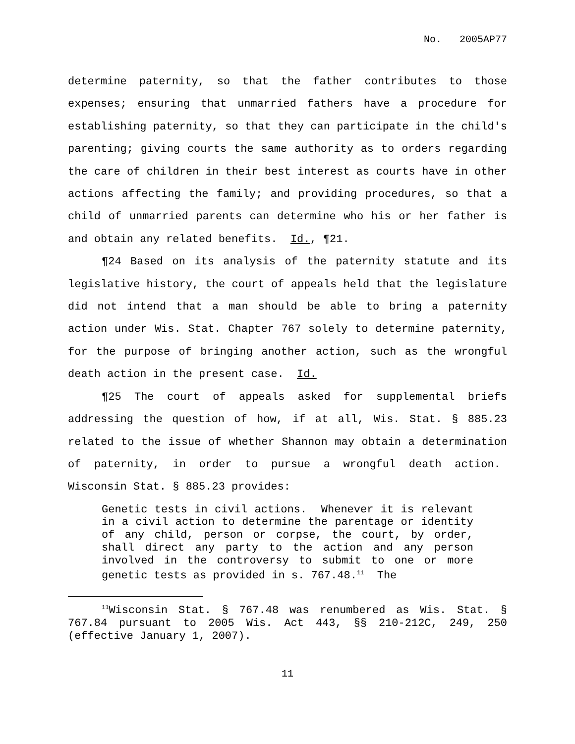No. 2005AP77
determine paternity, so that the father contributes to those expenses; ensuring that unmarried fathers have a procedure for establishing paternity, so that they can participate in the child's parenting; giving courts the same authority as to orders regarding the care of children in their best interest as courts have in other actions affecting the family; and providing procedures, so that a child of unmarried parents can determine who his or her father is and obtain any related benefits. Id., ¶21.
¶24 Based on its analysis of the paternity statute and its legislative history, the court of appeals held that the legislature did not intend that a man should be able to bring a paternity action under Wis. Stat. Chapter 767 solely to determine paternity, for the purpose of bringing another action, such as the wrongful death action in the present case. Id.
¶25 The court of appeals asked for supplemental briefs addressing the question of how, if at all, Wis. Stat. § 885.23 related to the issue of whether Shannon may obtain a determination of paternity, in order to pursue a wrongful death action. Wisconsin Stat. § 885.23 provides:
Genetic tests in civil actions. Whenever it is relevant in a civil action to determine the parentage or identity of any child, person or corpse, the court, by order, shall direct any party to the action and any person involved in the controversy to submit to one or more genetic tests as provided in s. 767.48.<sup>11</sup> The
<sup>11</sup> Wisconsin Stat. § 767.48 was renumbered as Wis. Stat. § 767.84 pursuant to 2005 Wis. Act 443, §§ 210-212C, 249, 250 (effective January 1, 2007).
11